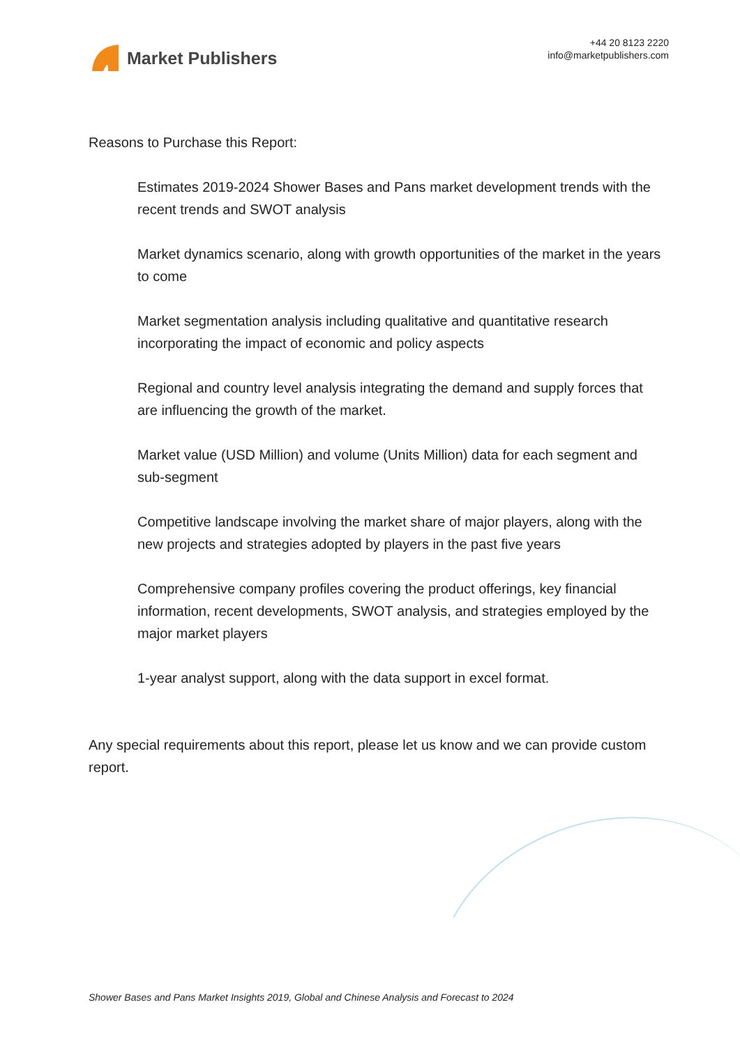Market Publishers
+44 20 8123 2220
info@marketpublishers.com
Reasons to Purchase this Report:
Estimates 2019-2024 Shower Bases and Pans market development trends with the recent trends and SWOT analysis
Market dynamics scenario, along with growth opportunities of the market in the years to come
Market segmentation analysis including qualitative and quantitative research incorporating the impact of economic and policy aspects
Regional and country level analysis integrating the demand and supply forces that are influencing the growth of the market.
Market value (USD Million) and volume (Units Million) data for each segment and sub-segment
Competitive landscape involving the market share of major players, along with the new projects and strategies adopted by players in the past five years
Comprehensive company profiles covering the product offerings, key financial information, recent developments, SWOT analysis, and strategies employed by the major market players
1-year analyst support, along with the data support in excel format.
Any special requirements about this report, please let us know and we can provide custom report.
Shower Bases and Pans Market Insights 2019, Global and Chinese Analysis and Forecast to 2024